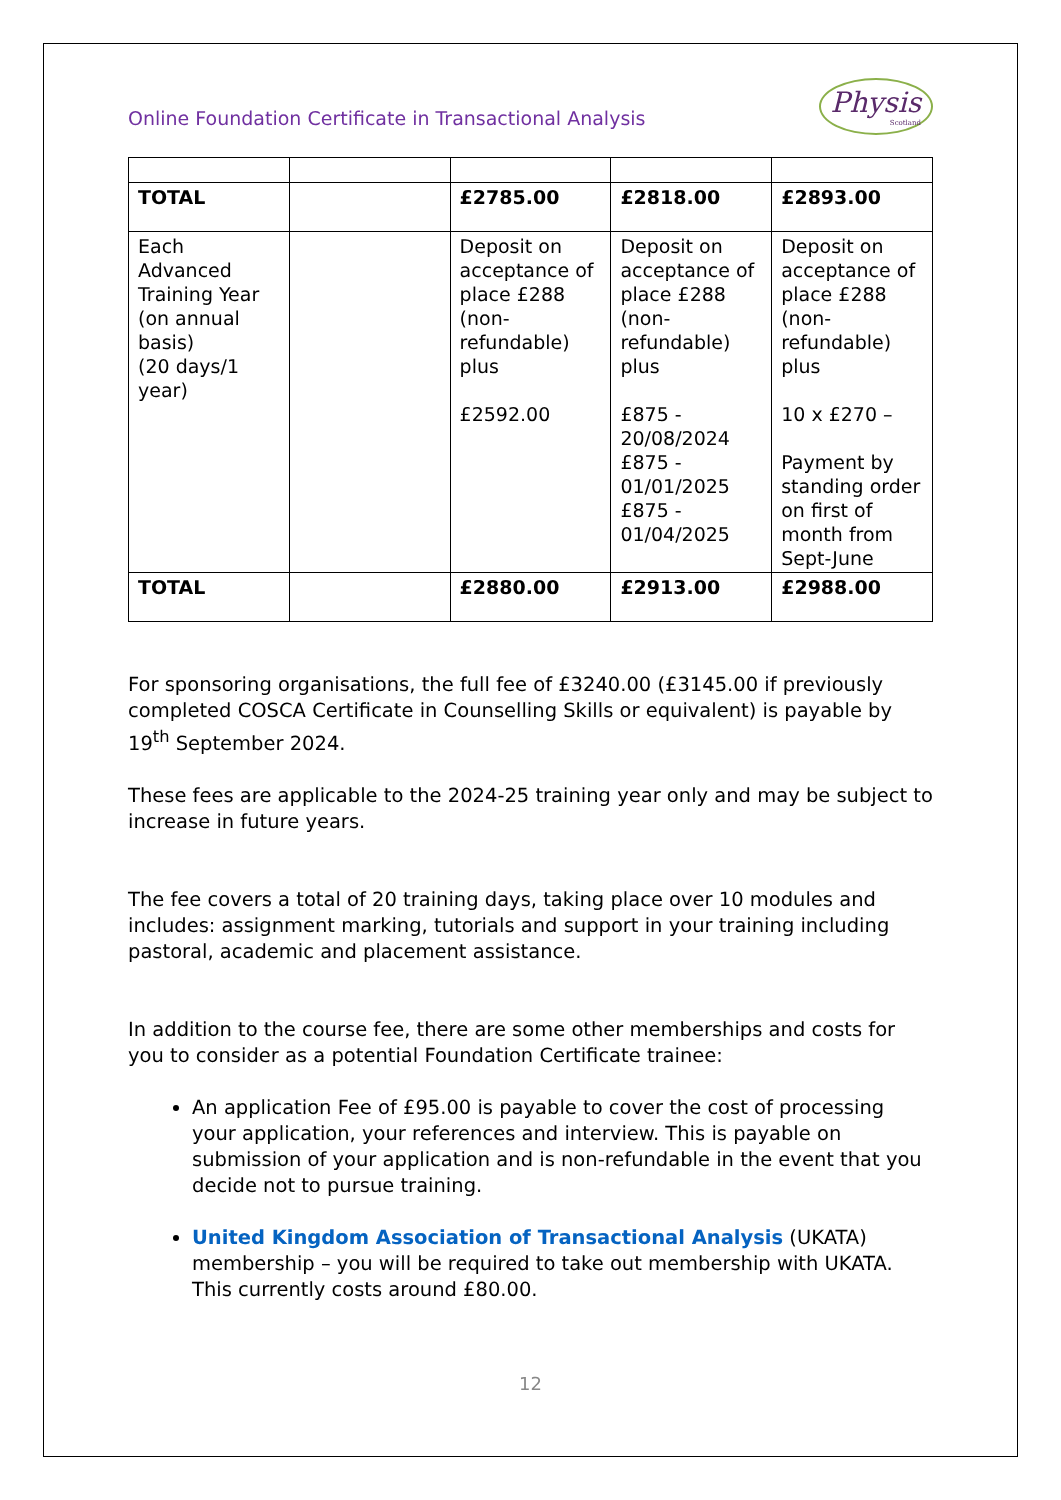Online Foundation Certificate in Transactional Analysis
Physis
Scotland
| TOTAL | | £2785.00 | £2818.00 | £2893.00 |
| Each Advanced Training Year (on annual basis) (20 days/1 year) | | Deposit on acceptance of place £288 (non-refundable) plus £2592.00 | Deposit on acceptance of place £288 (non-refundable) plus £875 - 20/08/2024 £875 - 01/01/2025 £875 - 01/04/2025 | Deposit on acceptance of place £288 (non-refundable) plus 10 x £270 – Payment by standing order on first of month from Sept-June |
| TOTAL | | £2880.00 | £2913.00 | £2988.00 |
For sponsoring organisations, the full fee of £3240.00 (£3145.00 if previously completed COSCA Certificate in Counselling Skills or equivalent) is payable by 19<sup>th</sup> September 2024.
These fees are applicable to the 2024-25 training year only and may be subject to increase in future years.
The fee covers a total of 20 training days, taking place over 10 modules and includes: assignment marking, tutorials and support in your training including pastoral, academic and placement assistance.
In addition to the course fee, there are some other memberships and costs for you to consider as a potential Foundation Certificate trainee:
An application Fee of £95.00 is payable to cover the cost of processing your application, your references and interview. This is payable on submission of your application and is non-refundable in the event that you decide not to pursue training.
United Kingdom Association of Transactional Analysis (UKATA) membership – you will be required to take out membership with UKATA. This currently costs around £80.00.
12